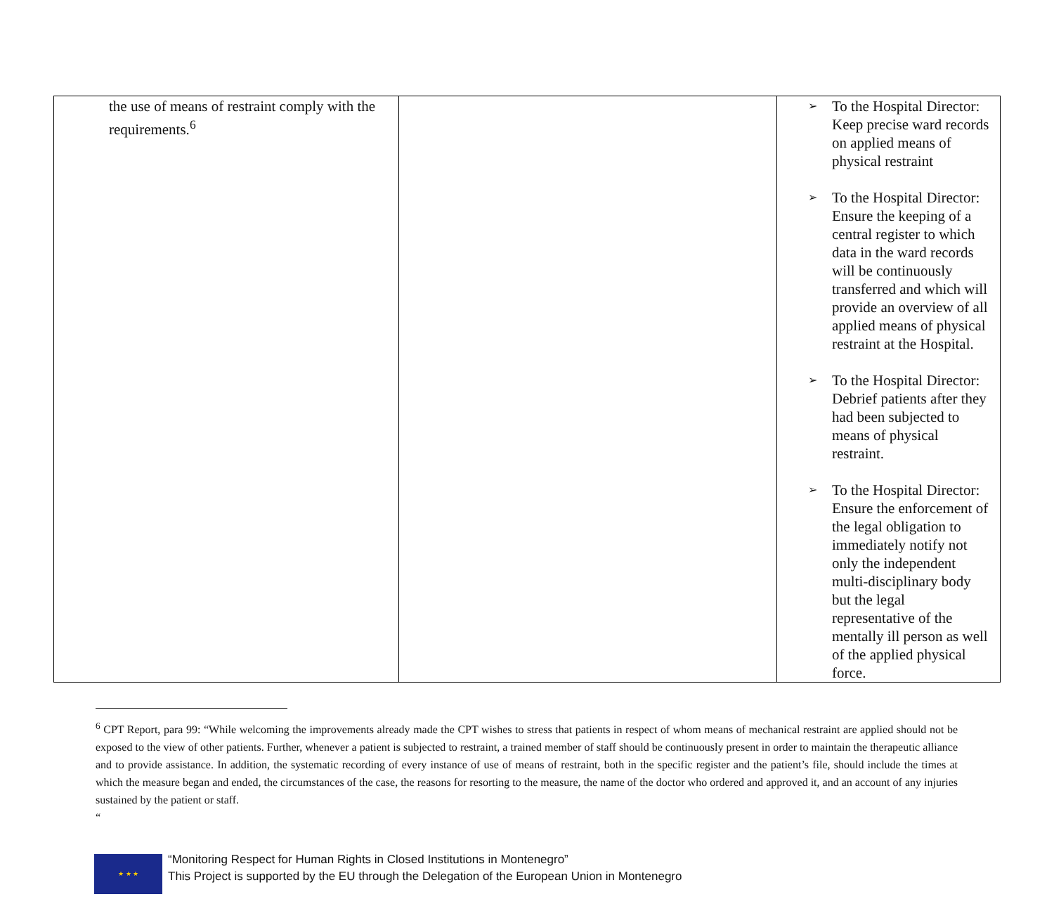| the use of means of restraint comply with the requirements.<sup>6</sup> | | ➢ To the Hospital Director: Keep precise ward records on applied means of physical restraint ➢ To the Hospital Director: Ensure the keeping of a central register to which data in the ward records will be continuously transferred and which will provide an overview of all applied means of physical restraint at the Hospital. ➢ To the Hospital Director: Debrief patients after they had been subjected to means of physical restraint. ➢ To the Hospital Director: Ensure the enforcement of the legal obligation to immediately notify not only the independent multi-disciplinary body but the legal representative of the mentally ill person as well of the applied physical force. |
<sup>6</sup> CPT Report, para 99: “While welcoming the improvements already made the CPT wishes to stress that patients in respect of whom means of mechanical restraint are applied should not be exposed to the view of other patients. Further, whenever a patient is subjected to restraint, a trained member of staff should be continuously present in order to maintain the therapeutic alliance and to provide assistance. In addition, the systematic recording of every instance of use of means of restraint, both in the specific register and the patient’s file, should include the times at which the measure began and ended, the circumstances of the case, the reasons for resorting to the measure, the name of the doctor who ordered and approved it, and an account of any injuries sustained by the patient or staff.
“
★ ★ ★
“Monitoring Respect for Human Rights in Closed Institutions in Montenegro”
This Project is supported by the EU through the Delegation of the European Union in Montenegro